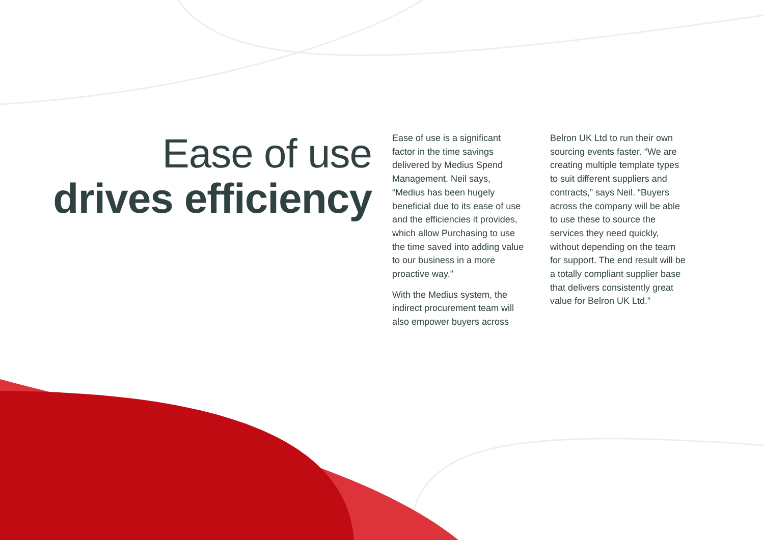Ease of use
drives efficiency
Ease of use is a significant factor in the time savings delivered by Medius Spend Management. Neil says, “Medius has been hugely beneficial due to its ease of use and the efficiencies it provides, which allow Purchasing to use the time saved into adding value to our business in a more proactive way.”
With the Medius system, the indirect procurement team will also empower buyers across
Belron UK Ltd to run their own sourcing events faster. “We are creating multiple template types to suit different suppliers and contracts,” says Neil. “Buyers across the company will be able to use these to source the services they need quickly, without depending on the team for support. The end result will be a totally compliant supplier base that delivers consistently great value for Belron UK Ltd.”